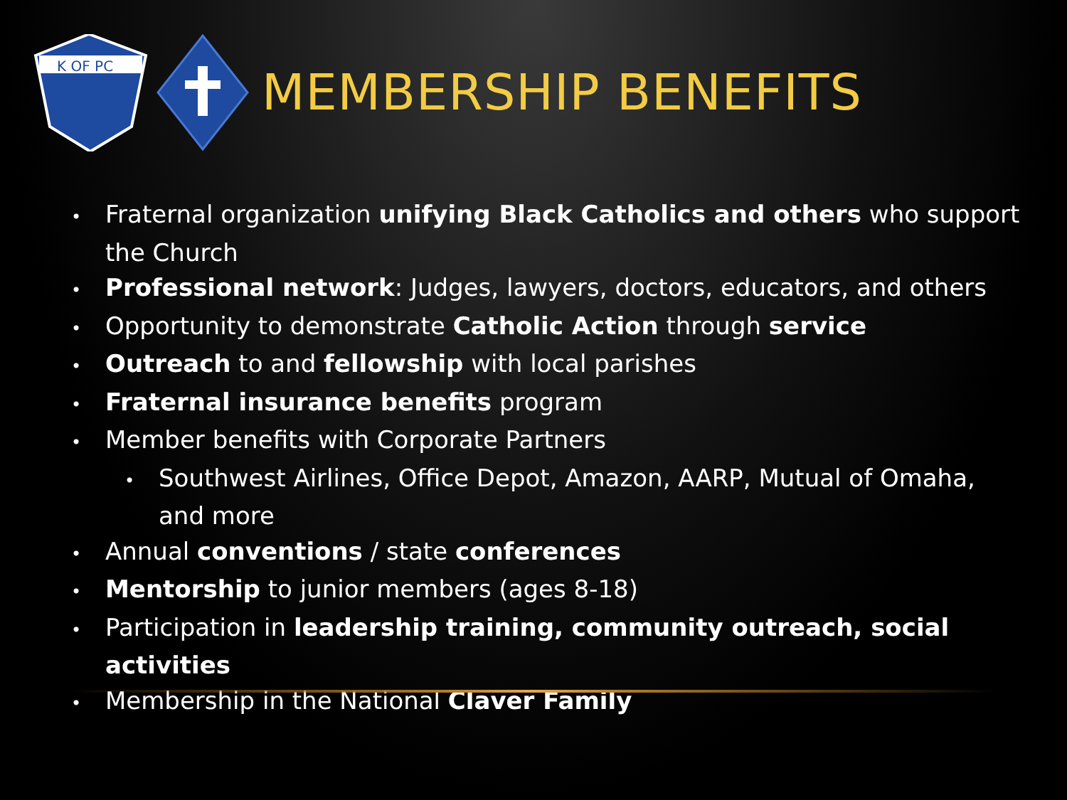K OF PC
MEMBERSHIP BENEFITS
• Fraternal organization unifying Black Catholics and others who support the Church
• Professional network: Judges, lawyers, doctors, educators, and others
• Opportunity to demonstrate Catholic Action through service
• Outreach to and fellowship with local parishes
• Fraternal insurance benefits program
• Member benefits with Corporate Partners
• Southwest Airlines, Office Depot, Amazon, AARP, Mutual of Omaha, and more
• Annual conventions / state conferences
• Mentorship to junior members (ages 8-18)
• Participation in leadership training, community outreach, social activities
• Membership in the National Claver Family